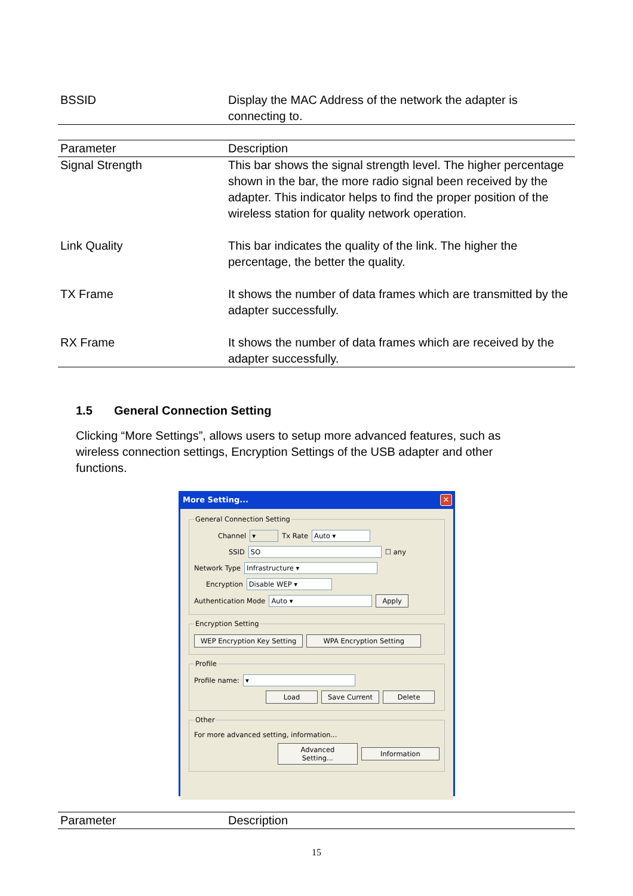| BSSID | Display the MAC Address of the network the adapter is connecting to. |
| Parameter | Description |
| --- | --- |
| Signal Strength | This bar shows the signal strength level. The higher percentage shown in the bar, the more radio signal been received by the adapter. This indicator helps to find the proper position of the wireless station for quality network operation. |
| Link Quality | This bar indicates the quality of the link. The higher the percentage, the better the quality. |
| TX Frame | It shows the number of data frames which are transmitted by the adapter successfully. |
| RX Frame | It shows the number of data frames which are received by the adapter successfully. |
1.5 General Connection Setting
Clicking “More Settings”, allows users to setup more advanced features, such as wireless connection settings, Encryption Settings of the USB adapter and other functions.
More Setting...
✕
General Connection Setting
Channel ▾ Tx Rate Auto ▾
SSID SO ☐ any
Network Type Infrastructure ▾
Encryption Disable WEP ▾
Authentication Mode Auto ▾ Apply
Encryption Setting
WEP Encryption Key Setting WPA Encryption Setting
Profile
Profile name: ▾
Load Save Current Delete
Other
For more advanced setting, information...
Advanced Setting... Information
| Parameter | Description |
| --- | --- |
15